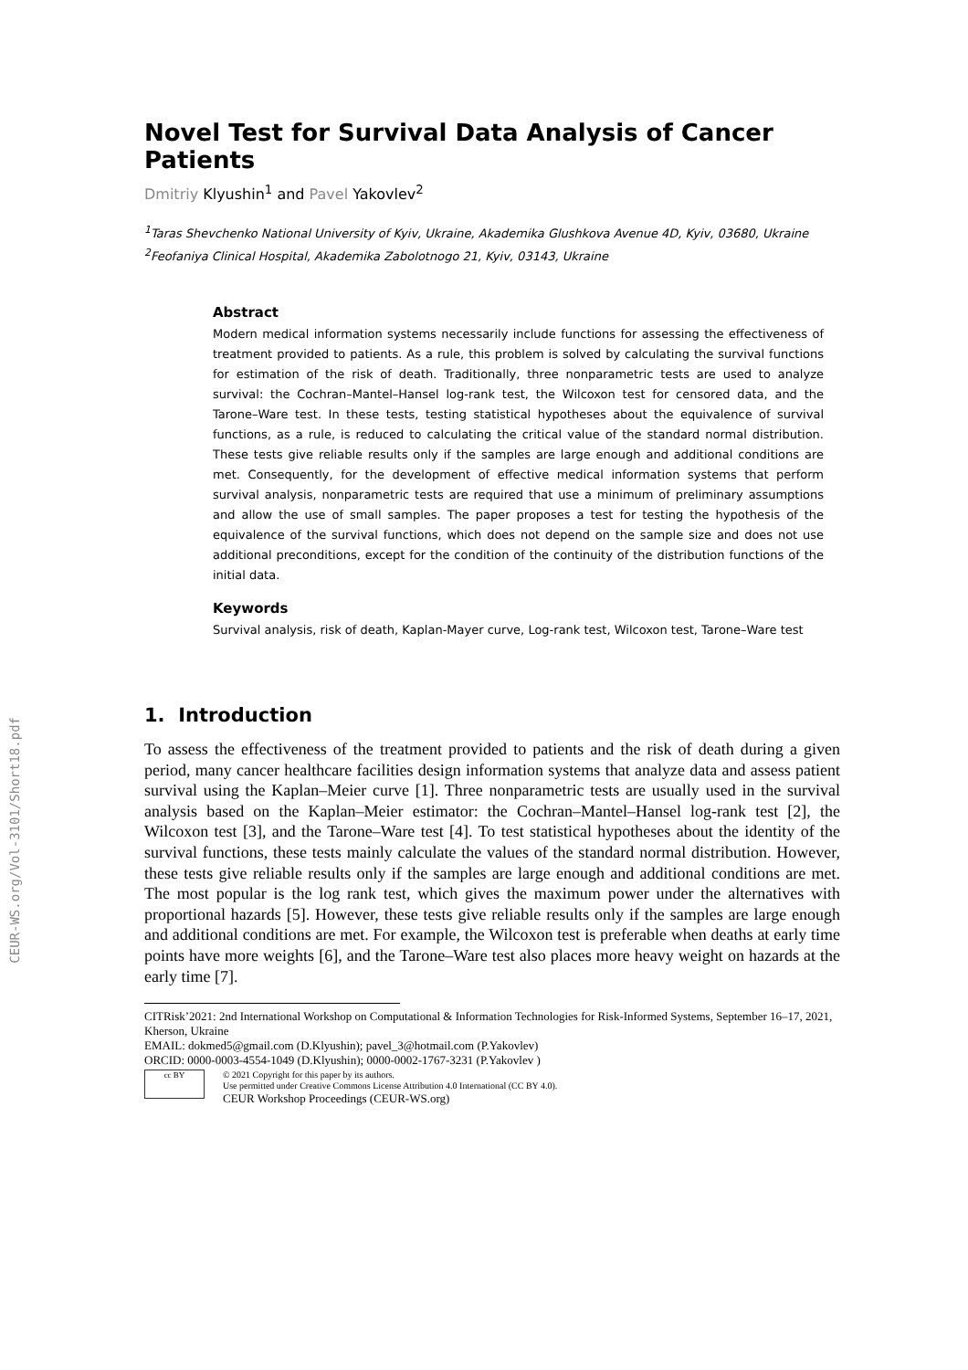CEUR-WS.org/Vol-3101/Short18.pdf
Novel Test for Survival Data Analysis of Cancer Patients
Dmitriy Klyushin<sup>1</sup> and Pavel Yakovlev<sup>2</sup>
<sup>1</sup> Taras Shevchenko National University of Kyiv, Ukraine, Akademika Glushkova Avenue 4D, Kyiv, 03680, Ukraine
<sup>2</sup> Feofaniya Clinical Hospital, Akademika Zabolotnogo 21, Kyiv, 03143, Ukraine
Abstract
Modern medical information systems necessarily include functions for assessing the effectiveness of treatment provided to patients. As a rule, this problem is solved by calculating the survival functions for estimation of the risk of death. Traditionally, three nonparametric tests are used to analyze survival: the Cochran–Mantel–Hansel log-rank test, the Wilcoxon test for censored data, and the Tarone–Ware test. In these tests, testing statistical hypotheses about the equivalence of survival functions, as a rule, is reduced to calculating the critical value of the standard normal distribution. These tests give reliable results only if the samples are large enough and additional conditions are met. Consequently, for the development of effective medical information systems that perform survival analysis, nonparametric tests are required that use a minimum of preliminary assumptions and allow the use of small samples. The paper proposes a test for testing the hypothesis of the equivalence of the survival functions, which does not depend on the sample size and does not use additional preconditions, except for the condition of the continuity of the distribution functions of the initial data.
Keywords
Survival analysis, risk of death, Kaplan-Mayer curve, Log-rank test, Wilcoxon test, Tarone–Ware test
1. Introduction
To assess the effectiveness of the treatment provided to patients and the risk of death during a given period, many cancer healthcare facilities design information systems that analyze data and assess patient survival using the Kaplan–Meier curve [1]. Three nonparametric tests are usually used in the survival analysis based on the Kaplan–Meier estimator: the Cochran–Mantel–Hansel log-rank test [2], the Wilcoxon test [3], and the Tarone–Ware test [4]. To test statistical hypotheses about the identity of the survival functions, these tests mainly calculate the values of the standard normal distribution. However, these tests give reliable results only if the samples are large enough and additional conditions are met. The most popular is the log rank test, which gives the maximum power under the alternatives with proportional hazards [5]. However, these tests give reliable results only if the samples are large enough and additional conditions are met. For example, the Wilcoxon test is preferable when deaths at early time points have more weights [6], and the Tarone–Ware test also places more heavy weight on hazards at the early time [7].
CITRisk’2021: 2nd International Workshop on Computational & Information Technologies for Risk-Informed Systems, September 16–17, 2021, Kherson, Ukraine
EMAIL: dokmed5@gmail.com (D.Klyushin); pavel_3@hotmail.com (P.Yakovlev)
ORCID: 0000-0003-4554-1049 (D.Klyushin); 0000-0002-1767-3231 (P.Yakovlev )
cc BY
© 2021 Copyright for this paper by its authors.
Use permitted under Creative Commons License Attribution 4.0 International (CC BY 4.0).
CEUR Workshop Proceedings (CEUR-WS.org)